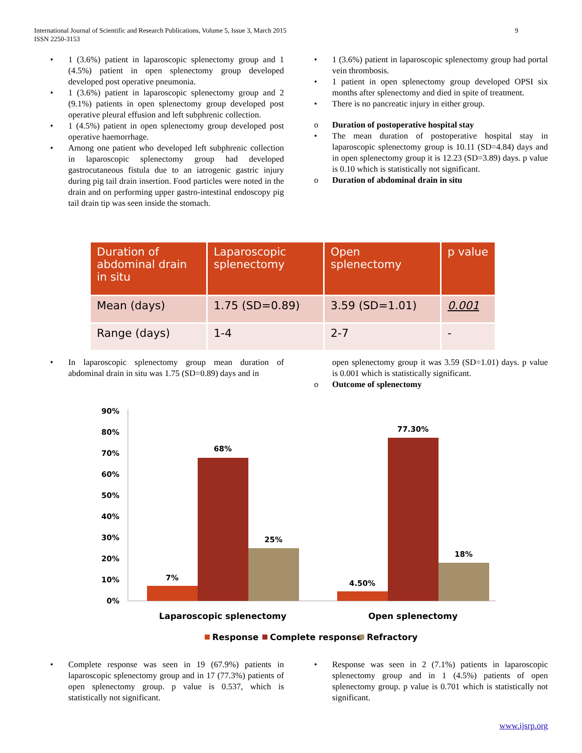9 International Journal of Scientific and Research Publications, Volume 5, Issue 3, March 2015
ISSN 2250-3153
• 1 (3.6%) patient in laparoscopic splenectomy group and 1 (4.5%) patient in open splenectomy group developed developed post operative pneumonia.
• 1 (3.6%) patient in laparoscopic splenectomy group and 2 (9.1%) patients in open splenectomy group developed post operative pleural effusion and left subphrenic collection.
• 1 (4.5%) patient in open splenectomy group developed post operative haemorrhage.
• Among one patient who developed left subphrenic collection in laparoscopic splenectomy group had developed gastrocutaneous fistula due to an iatrogenic gastric injury during pig tail drain insertion. Food particles were noted in the drain and on performing upper gastro-intestinal endoscopy pig tail drain tip was seen inside the stomach.
• 1 (3.6%) patient in laparoscopic splenectomy group had portal vein thrombosis.
• 1 patient in open splenectomy group developed OPSI six months after splenectomy and died in spite of treatment.
• There is no pancreatic injury in either group.
o Duration of postoperative hospital stay
• The mean duration of postoperative hospital stay in laparoscopic splenectomy group is 10.11 (SD=4.84) days and in open splenectomy group it is 12.23 (SD=3.89) days. p value is 0.10 which is statistically not significant.
o Duration of abdominal drain in situ
| Duration of abdominal drain in situ | Laparoscopic splenectomy | Open splenectomy | p value |
| --- | --- | --- | --- |
| Mean (days) | 1.75 (SD=0.89) | 3.59 (SD=1.01) | 0.001 |
| Range (days) | 1-4 | 2-7 | - |
• In laparoscopic splenectomy group mean duration of abdominal drain in situ was 1.75 (SD=0.89) days and in
open splenectomy group it was 3.59 (SD=1.01) days. p value is 0.001 which is statistically significant.
o Outcome of splenectomy
90%
80%
70%
60%
50%
40%
30%
20%
10%
0%
7%
68%
25%
4.50%
77.30%
18%
Laparoscopic splenectomy
Open splenectomy
Response
Complete response
Refractory
• Complete response was seen in 19 (67.9%) patients in laparoscopic splenectomy group and in 17 (77.3%) patients of open splenectomy group. p value is 0.537, which is statistically not significant.
• Response was seen in 2 (7.1%) patients in laparoscopic splenectomy group and in 1 (4.5%) patients of open splenectomy group. p value is 0.701 which is statistically not significant.
www.ijsrp.org